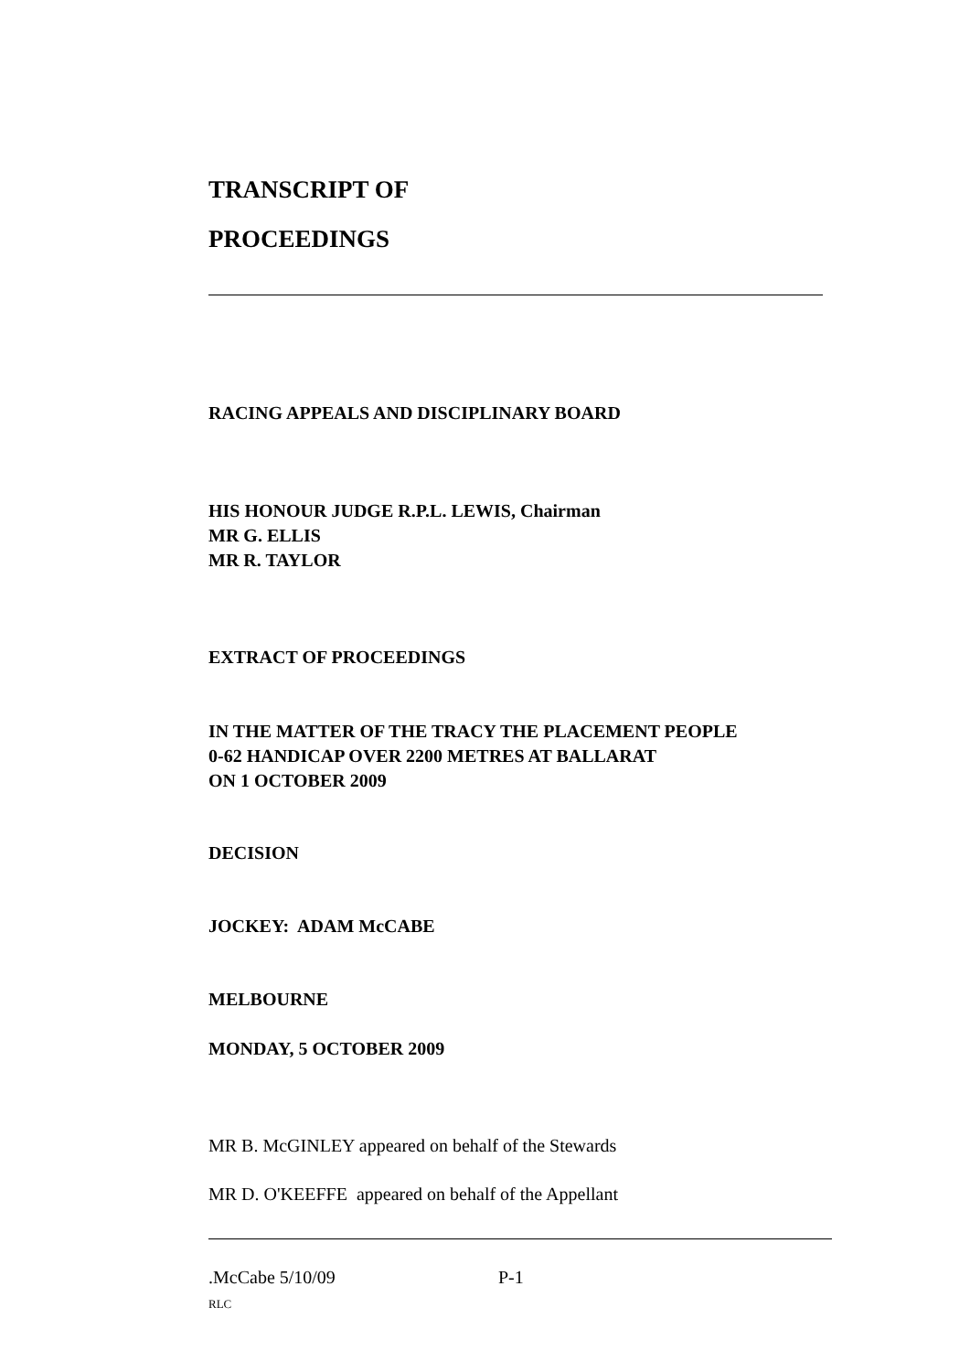TRANSCRIPT OF
PROCEEDINGS
RACING APPEALS AND DISCIPLINARY BOARD
HIS HONOUR JUDGE R.P.L. LEWIS, Chairman
MR G. ELLIS
MR R. TAYLOR
EXTRACT OF PROCEEDINGS
IN THE MATTER OF THE TRACY THE PLACEMENT PEOPLE
0-62 HANDICAP OVER 2200 METRES AT BALLARAT
ON 1 OCTOBER 2009
DECISION
JOCKEY: ADAM McCABE
MELBOURNE
MONDAY, 5 OCTOBER 2009
MR B. McGINLEY appeared on behalf of the Stewards
MR D. O'KEEFFE appeared on behalf of the Appellant
.McCabe 5/10/09 P-1
RLC